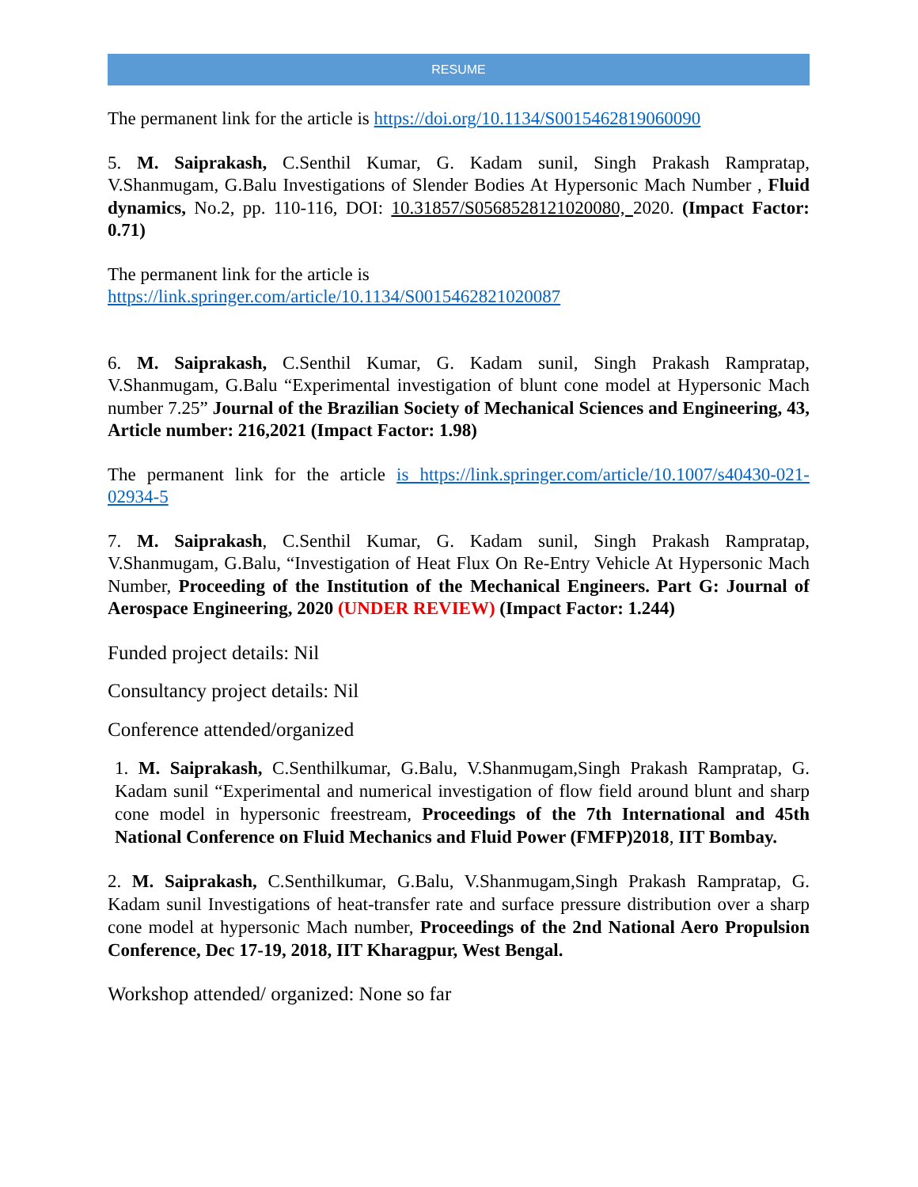RESUME
The permanent link for the article is https://doi.org/10.1134/S0015462819060090
5. M. Saiprakash, C.Senthil Kumar, G. Kadam sunil, Singh Prakash Rampratap, V.Shanmugam, G.Balu Investigations of Slender Bodies At Hypersonic Mach Number , Fluid dynamics, No.2, pp. 110-116, DOI: 10.31857/S0568528121020080, 2020. (Impact Factor: 0.71)
The permanent link for the article is
https://link.springer.com/article/10.1134/S0015462821020087
6. M. Saiprakash, C.Senthil Kumar, G. Kadam sunil, Singh Prakash Rampratap, V.Shanmugam, G.Balu “Experimental investigation of blunt cone model at Hypersonic Mach number 7.25” Journal of the Brazilian Society of Mechanical Sciences and Engineering, 43, Article number: 216,2021 (Impact Factor: 1.98)
The permanent link for the article is https://link.springer.com/article/10.1007/s40430-021-02934-5
7. M. Saiprakash, C.Senthil Kumar, G. Kadam sunil, Singh Prakash Rampratap, V.Shanmugam, G.Balu, “Investigation of Heat Flux On Re-Entry Vehicle At Hypersonic Mach Number, Proceeding of the Institution of the Mechanical Engineers. Part G: Journal of Aerospace Engineering, 2020 (UNDER REVIEW) (Impact Factor: 1.244)
Funded project details: Nil
Consultancy project details: Nil
Conference attended/organized
1. M. Saiprakash, C.Senthilkumar, G.Balu, V.Shanmugam,Singh Prakash Rampratap, G. Kadam sunil “Experimental and numerical investigation of flow field around blunt and sharp cone model in hypersonic freestream, Proceedings of the 7th International and 45th National Conference on Fluid Mechanics and Fluid Power (FMFP)2018, IIT Bombay.
2. M. Saiprakash, C.Senthilkumar, G.Balu, V.Shanmugam,Singh Prakash Rampratap, G. Kadam sunil Investigations of heat-transfer rate and surface pressure distribution over a sharp cone model at hypersonic Mach number, Proceedings of the 2nd National Aero Propulsion Conference, Dec 17-19, 2018, IIT Kharagpur, West Bengal.
Workshop attended/ organized: None so far